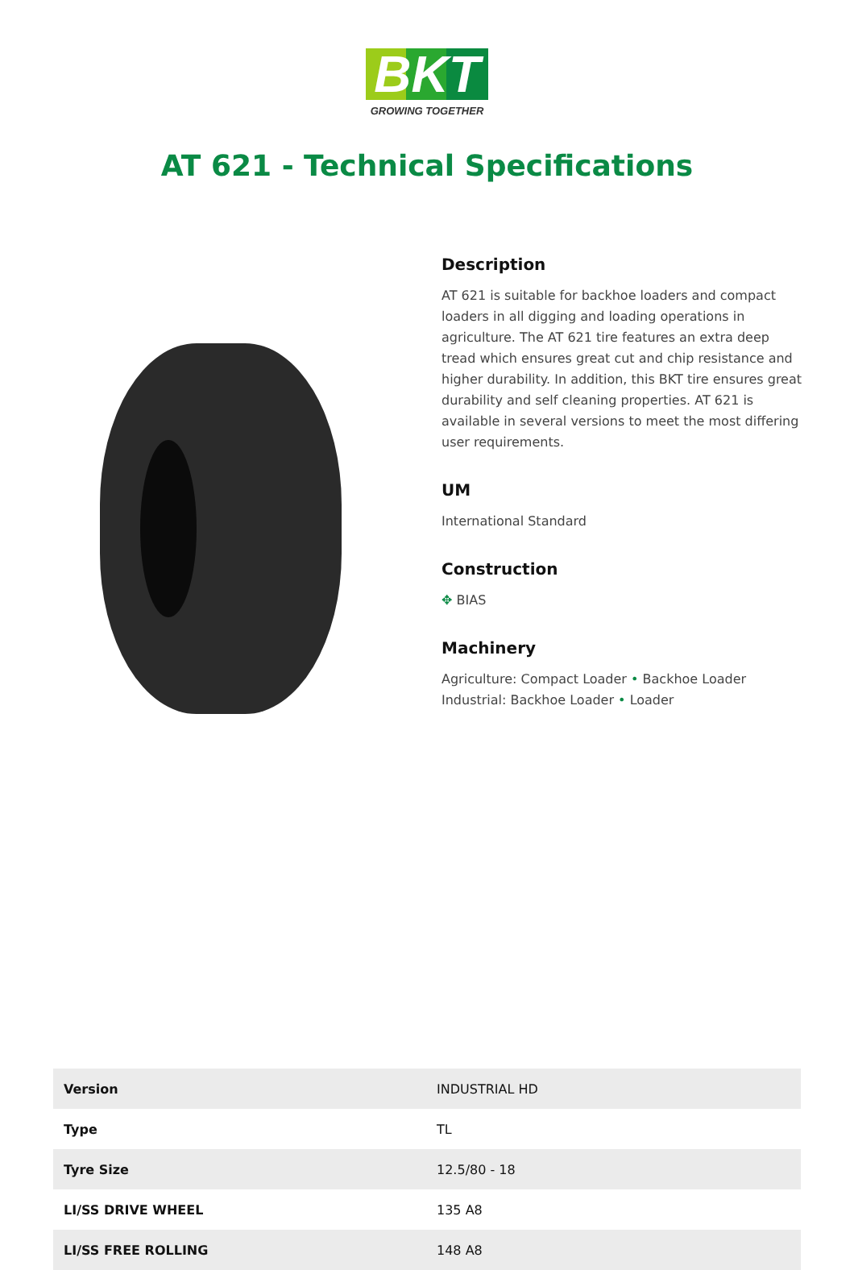BKT
GROWING TOGETHER
AT 621 - Technical Specifications
Description
AT 621 is suitable for backhoe loaders and compact loaders in all digging and loading operations in agriculture. The AT 621 tire features an extra deep tread which ensures great cut and chip resistance and higher durability. In addition, this BKT tire ensures great durability and self cleaning properties. AT 621 is available in several versions to meet the most differing user requirements.
UM
International Standard
Construction
✥ BIAS
Machinery
Agriculture: Compact Loader • Backhoe Loader
Industrial: Backhoe Loader • Loader
| Version | INDUSTRIAL HD |
| Type | TL |
| Tyre Size | 12.5/80 - 18 |
| LI/SS DRIVE WHEEL | 135 A8 |
| LI/SS FREE ROLLING | 148 A8 |